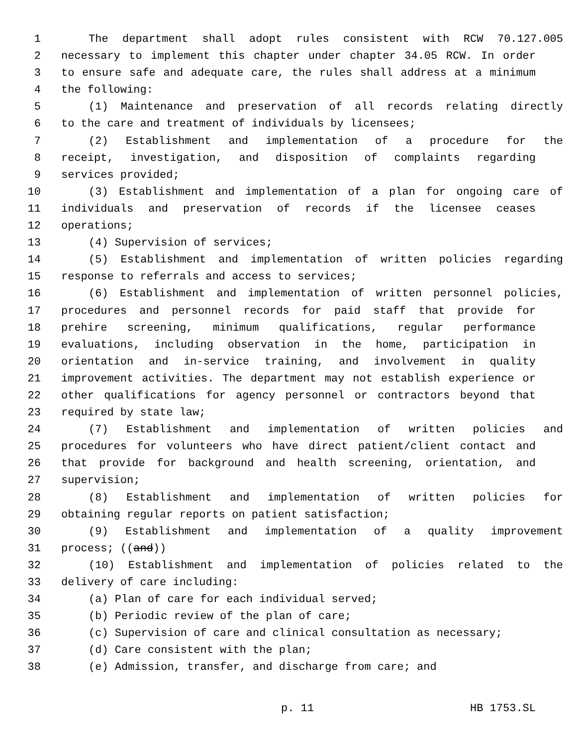1 The department shall adopt rules consistent with RCW 70.127.005
2 necessary to implement this chapter under chapter 34.05 RCW. In order
3 to ensure safe and adequate care, the rules shall address at a minimum
4 the following:
5 (1) Maintenance and preservation of all records relating directly
6 to the care and treatment of individuals by licensees;
7 (2) Establishment and implementation of a procedure for the
8 receipt, investigation, and disposition of complaints regarding
9 services provided;
10 (3) Establishment and implementation of a plan for ongoing care of
11 individuals and preservation of records if the licensee ceases
12 operations;
13 (4) Supervision of services;
14 (5) Establishment and implementation of written policies regarding
15 response to referrals and access to services;
16 (6) Establishment and implementation of written personnel policies,
17 procedures and personnel records for paid staff that provide for
18 prehire screening, minimum qualifications, regular performance
19 evaluations, including observation in the home, participation in
20 orientation and in-service training, and involvement in quality
21 improvement activities. The department may not establish experience or
22 other qualifications for agency personnel or contractors beyond that
23 required by state law;
24 (7) Establishment and implementation of written policies and
25 procedures for volunteers who have direct patient/client contact and
26 that provide for background and health screening, orientation, and
27 supervision;
28 (8) Establishment and implementation of written policies for
29 obtaining regular reports on patient satisfaction;
30 (9) Establishment and implementation of a quality improvement
31 process; ((and))
32 (10) Establishment and implementation of policies related to the
33 delivery of care including:
34 (a) Plan of care for each individual served;
35 (b) Periodic review of the plan of care;
36 (c) Supervision of care and clinical consultation as necessary;
37 (d) Care consistent with the plan;
38 (e) Admission, transfer, and discharge from care; and
p. 11 HB 1753.SL